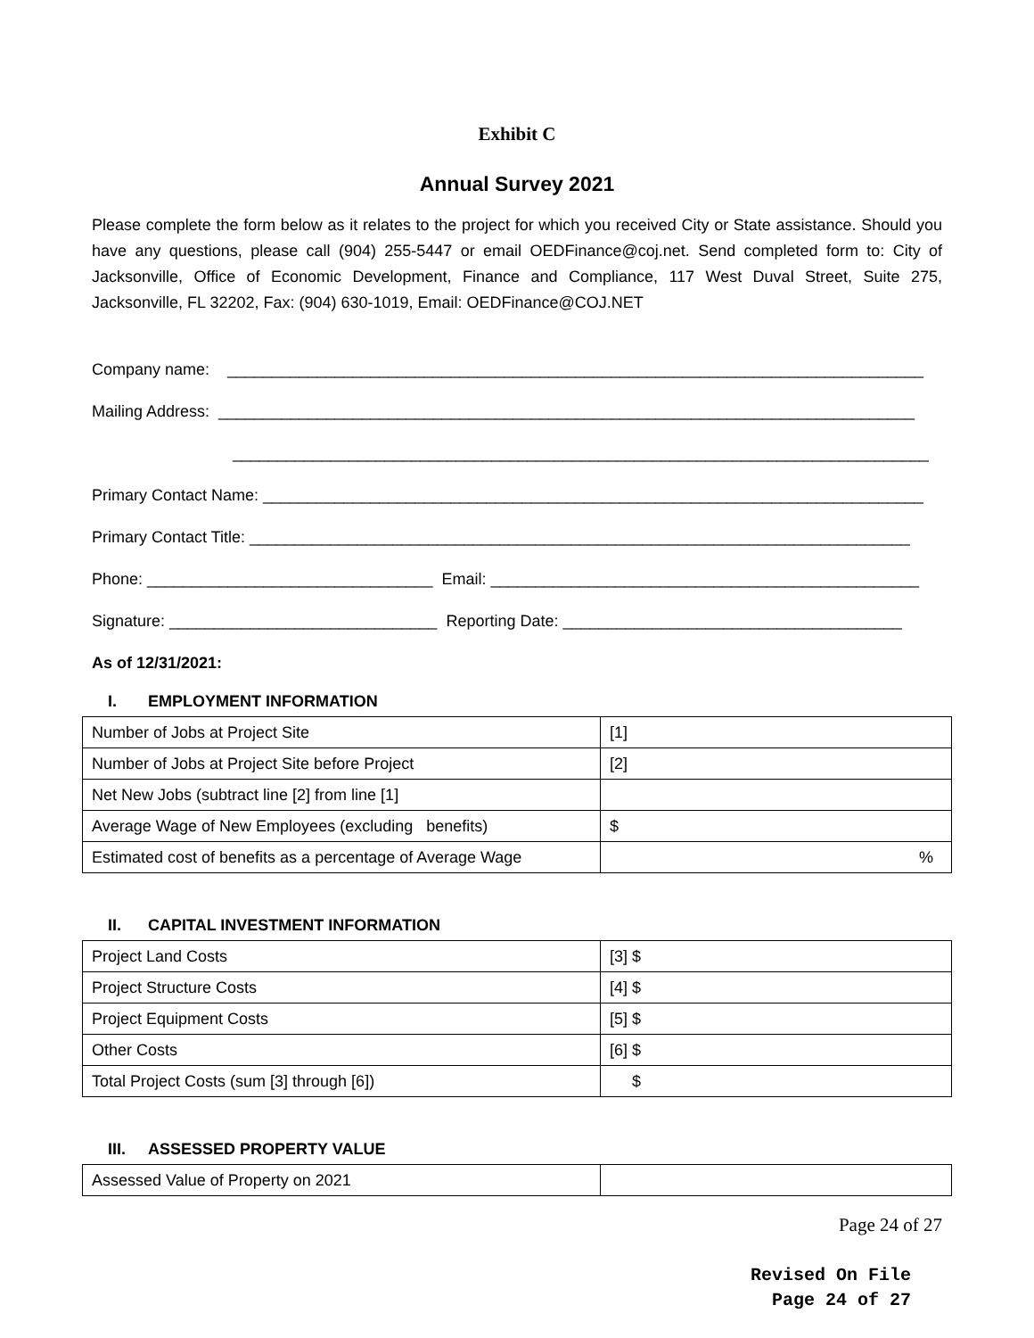Exhibit C
Annual Survey 2021
Please complete the form below as it relates to the project for which you received City or State assistance. Should you have any questions, please call (904) 255-5447 or email OEDFinance@coj.net. Send completed form to: City of Jacksonville, Office of Economic Development, Finance and Compliance, 117 West Duval Street, Suite 275, Jacksonville, FL 32202, Fax: (904) 630-1019, Email: OEDFinance@COJ.NET
Company name: ______________________________________________________________________________
Mailing Address: ______________________________________________________________________________
______________________________________________________________________________
Primary Contact Name: __________________________________________________________________________
Primary Contact Title: __________________________________________________________________________
Phone: ________________________________ Email: ________________________________________________
Signature: ______________________________ Reporting Date: ______________________________________
As of 12/31/2021:
I. EMPLOYMENT INFORMATION
| Number of Jobs at Project Site | [1] |
| Number of Jobs at Project Site before Project | [2] |
| Net New Jobs (subtract line [2] from line [1] | |
| Average Wage of New Employees (excluding benefits) | $ |
| Estimated cost of benefits as a percentage of Average Wage | % |
II. CAPITAL INVESTMENT INFORMATION
| Project Land Costs | [3] $ |
| Project Structure Costs | [4] $ |
| Project Equipment Costs | [5] $ |
| Other Costs | [6] $ |
| Total Project Costs (sum [3] through [6]) | $ |
III. ASSESSED PROPERTY VALUE
| Assessed Value of Property on 2021 | |
Page 24 of 27
Revised On File
Page 24 of 27